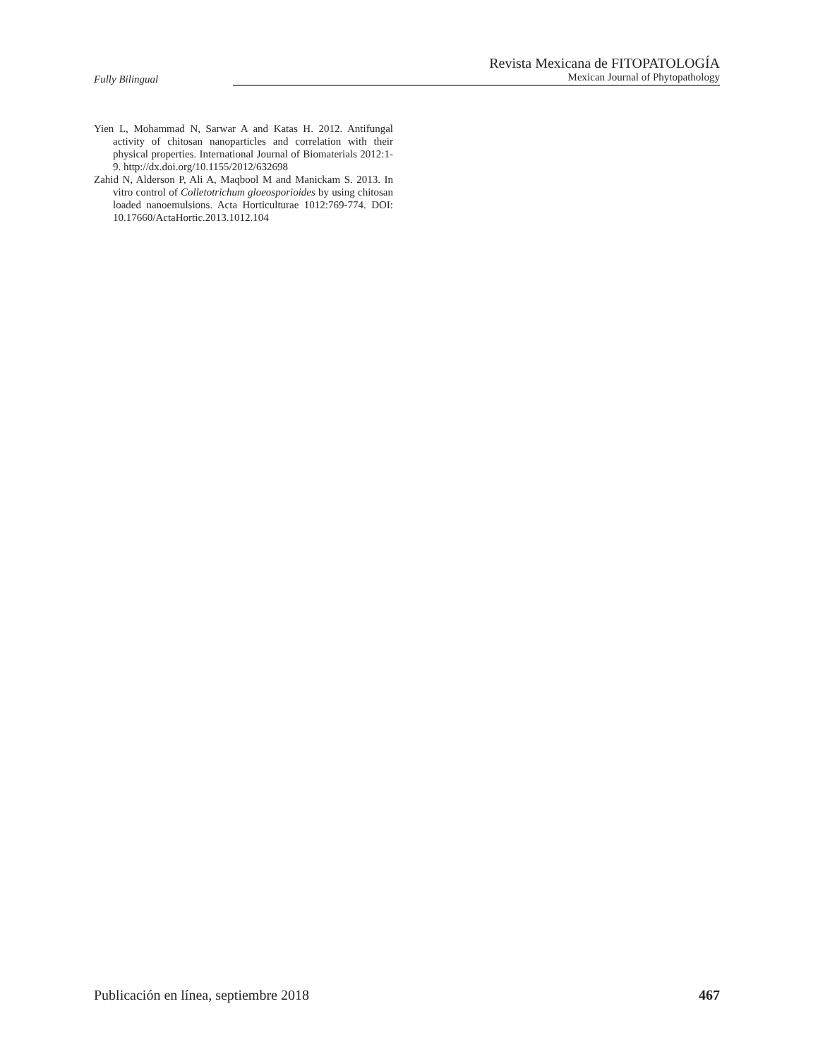Fully Bilingual
Revista Mexicana de FITOPATOLOGÍA
Mexican Journal of Phytopathology
Yien L, Mohammad N, Sarwar A and Katas H. 2012. Antifungal activity of chitosan nanoparticles and correlation with their physical properties. International Journal of Biomaterials 2012:1-9. http://dx.doi.org/10.1155/2012/632698
Zahid N, Alderson P, Ali A, Maqbool M and Manickam S. 2013. In vitro control of Colletotrichum gloeosporioides by using chitosan loaded nanoemulsions. Acta Horticulturae 1012:769-774. DOI: 10.17660/ActaHortic.2013.1012.104
Publicación en línea, septiembre 2018 467